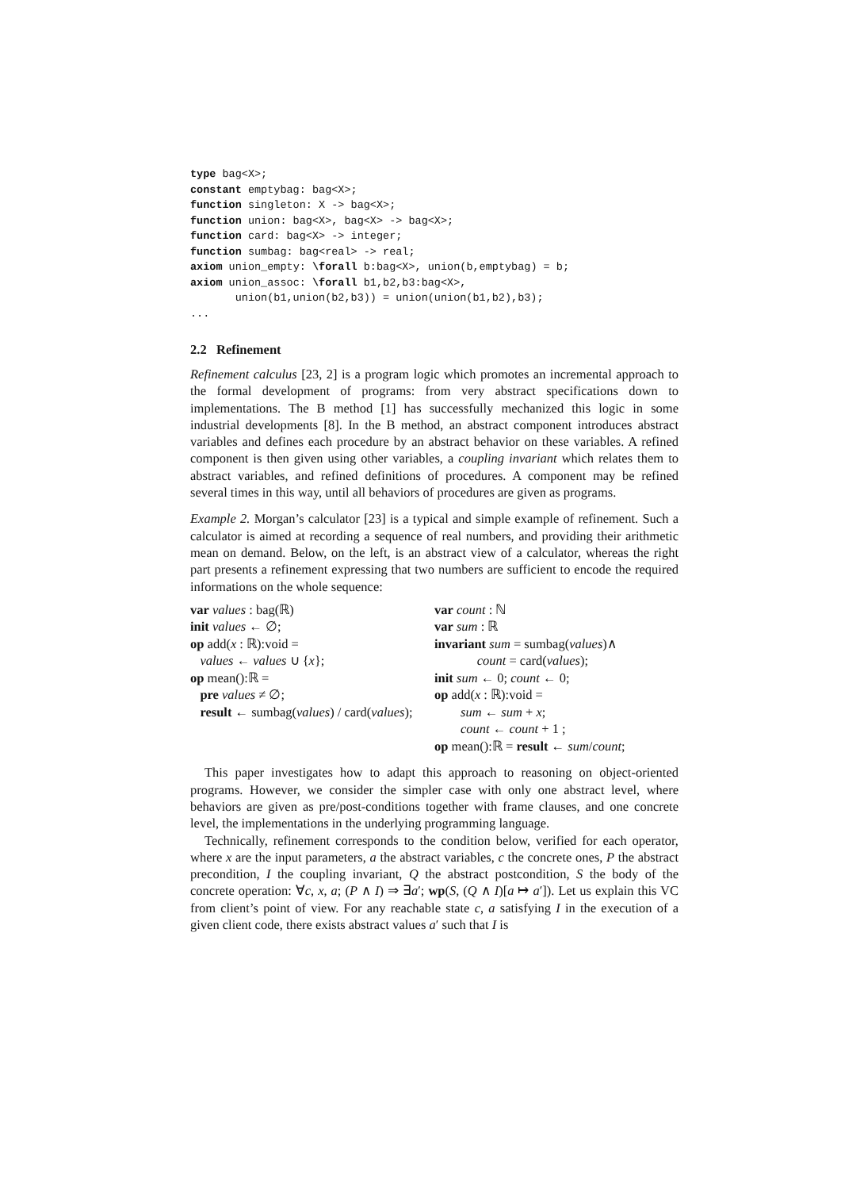type bag<X>;
constant emptybag: bag<X>;
function singleton: X -> bag<X>;
function union: bag<X>, bag<X> -> bag<X>;
function card: bag<X> -> integer;
function sumbag: bag<real> -> real;
axiom union_empty: \forall b:bag<X>, union(b,emptybag) = b;
axiom union_assoc: \forall b1,b2,b3:bag<X>,
       union(b1,union(b2,b3)) = union(union(b1,b2),b3);
...
2.2 Refinement
Refinement calculus [23, 2] is a program logic which promotes an incremental approach to the formal development of programs: from very abstract specifications down to implementations. The B method [1] has successfully mechanized this logic in some industrial developments [8]. In the B method, an abstract component introduces abstract variables and defines each procedure by an abstract behavior on these variables. A refined component is then given using other variables, a coupling invariant which relates them to abstract variables, and refined definitions of procedures. A component may be refined several times in this way, until all behaviors of procedures are given as programs.
Example 2. Morgan’s calculator [23] is a typical and simple example of refinement. Such a calculator is aimed at recording a sequence of real numbers, and providing their arithmetic mean on demand. Below, on the left, is an abstract view of a calculator, whereas the right part presents a refinement expressing that two numbers are sufficient to encode the required informations on the whole sequence:
var values : bag(ℝ)
init values ← ∅;
op add(x : ℝ):void =
values ← values ∪ {x};
op mean():ℝ =
pre values ≠ ∅;
result ← sumbag(values) / card(values);
var count : ℕ
var sum : ℝ
invariant sum = sumbag(values)∧
count = card(values);
init sum ← 0; count ← 0;
op add(x : ℝ):void =
sum ← sum + x;
count ← count + 1 ;
op mean():ℝ = result ← sum/count;
This paper investigates how to adapt this approach to reasoning on object-oriented programs. However, we consider the simpler case with only one abstract level, where behaviors are given as pre/post-conditions together with frame clauses, and one concrete level, the implementations in the underlying programming language.
Technically, refinement corresponds to the condition below, verified for each operator, where x are the input parameters, a the abstract variables, c the concrete ones, P the abstract precondition, I the coupling invariant, Q the abstract postcondition, S the body of the concrete operation: ∀c, x, a; (P ∧ I) ⇒ ∃a′; wp(S, (Q ∧ I)[a ↦ a′]). Let us explain this VC from client’s point of view. For any reachable state c, a satisfying I in the execution of a given client code, there exists abstract values a′ such that I is